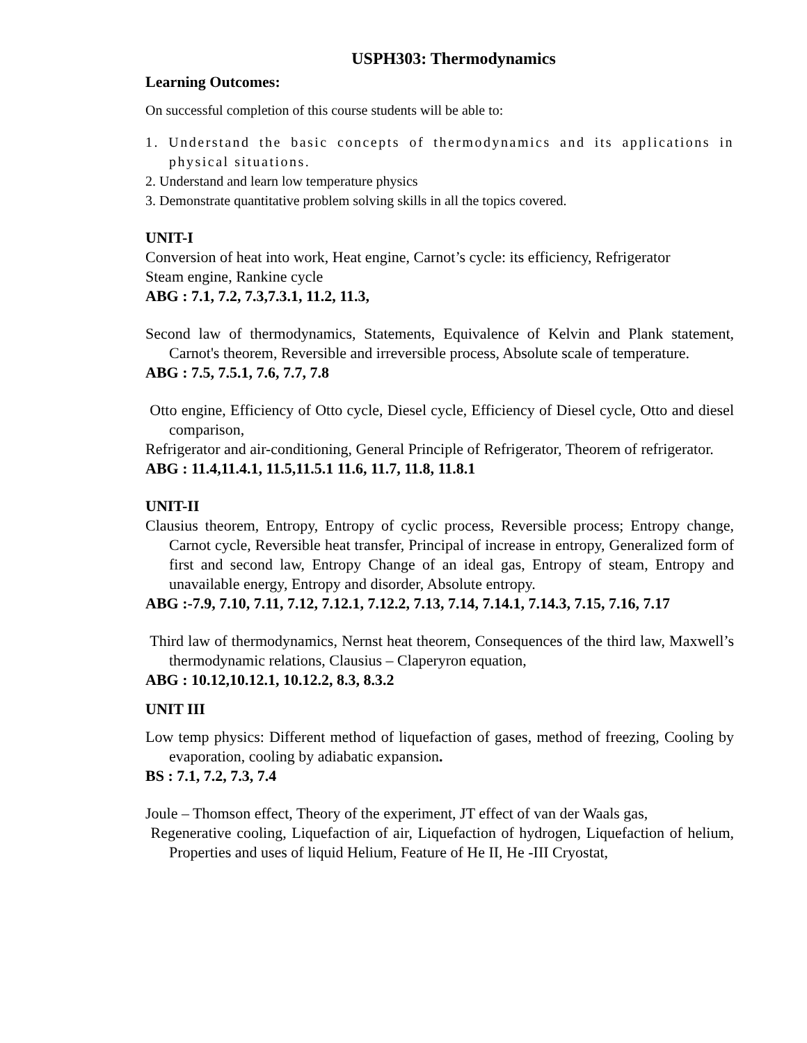USPH303: Thermodynamics
Learning Outcomes:
On successful completion of this course students will be able to:
1. Understand the basic concepts of thermodynamics and its applications in physical situations.
2. Understand and learn low temperature physics
3. Demonstrate quantitative problem solving skills in all the topics covered.
UNIT-I
Conversion of heat into work, Heat engine, Carnot’s cycle: its efficiency, Refrigerator
Steam engine, Rankine cycle
ABG : 7.1, 7.2, 7.3,7.3.1, 11.2, 11.3,
Second law of thermodynamics, Statements, Equivalence of Kelvin and Plank statement, Carnot's theorem, Reversible and irreversible process, Absolute scale of temperature.
ABG : 7.5, 7.5.1, 7.6, 7.7, 7.8
Otto engine, Efficiency of Otto cycle, Diesel cycle, Efficiency of Diesel cycle, Otto and diesel comparison,
Refrigerator and air-conditioning, General Principle of Refrigerator, Theorem of refrigerator.
ABG : 11.4,11.4.1, 11.5,11.5.1 11.6, 11.7, 11.8, 11.8.1
UNIT-II
Clausius theorem, Entropy, Entropy of cyclic process, Reversible process; Entropy change, Carnot cycle, Reversible heat transfer, Principal of increase in entropy, Generalized form of first and second law, Entropy Change of an ideal gas, Entropy of steam, Entropy and unavailable energy, Entropy and disorder, Absolute entropy.
ABG :-7.9, 7.10, 7.11, 7.12, 7.12.1, 7.12.2, 7.13, 7.14, 7.14.1, 7.14.3, 7.15, 7.16, 7.17
Third law of thermodynamics, Nernst heat theorem, Consequences of the third law, Maxwell’s thermodynamic relations, Clausius – Claperyron equation,
ABG : 10.12,10.12.1, 10.12.2, 8.3, 8.3.2
UNIT III
Low temp physics: Different method of liquefaction of gases, method of freezing, Cooling by evaporation, cooling by adiabatic expansion.
BS : 7.1, 7.2, 7.3, 7.4
Joule – Thomson effect, Theory of the experiment, JT effect of van der Waals gas,
Regenerative cooling, Liquefaction of air, Liquefaction of hydrogen, Liquefaction of helium, Properties and uses of liquid Helium, Feature of He II, He -III Cryostat,